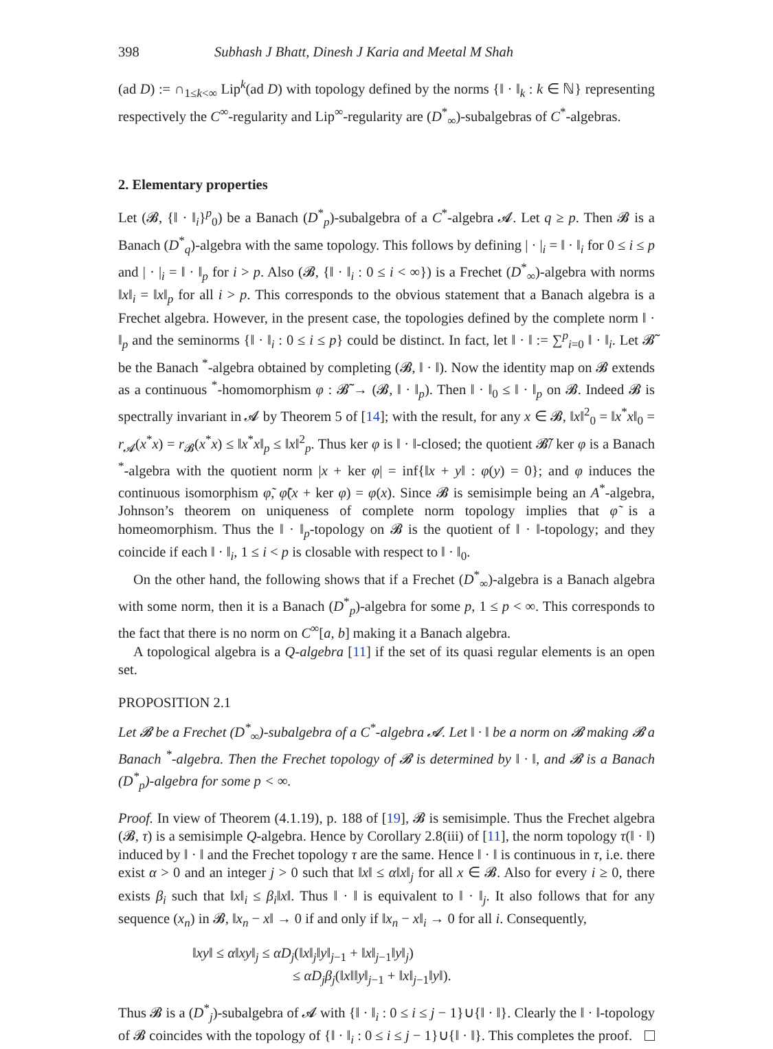398 Subhash J Bhatt, Dinesh J Karia and Meetal M Shah
(ad D) := ∩<sub>1≤k<∞</sub> Lip<sup>k</sup>(ad D) with topology defined by the norms {‖ · ‖<sub>k</sub> : k ∈ ℕ} representing respectively the C<sup>∞</sup>-regularity and Lip<sup>∞</sup>-regularity are (D<sup>*</sup><sub>∞</sub>)-subalgebras of C<sup>*</sup>-algebras.
2. Elementary properties
Let (𝓑, {‖ · ‖<sub>i</sub>}<sup>p</sup><sub>0</sub>) be a Banach (D<sup>*</sup><sub>p</sub>)-subalgebra of a C<sup>*</sup>-algebra 𝓐. Let q ≥ p. Then 𝓑 is a Banach (D<sup>*</sup><sub>q</sub>)-algebra with the same topology. This follows by defining | · |<sub>i</sub> = ‖ · ‖<sub>i</sub> for 0 ≤ i ≤ p and | · |<sub>i</sub> = ‖ · ‖<sub>p</sub> for i > p. Also (𝓑, {‖ · ‖<sub>i</sub> : 0 ≤ i < ∞}) is a Frechet (D<sup>*</sup><sub>∞</sub>)-algebra with norms ‖x‖<sub>i</sub> = ‖x‖<sub>p</sub> for all i > p. This corresponds to the obvious statement that a Banach algebra is a Frechet algebra. However, in the present case, the topologies defined by the complete norm ‖ · ‖<sub>p</sub> and the seminorms {‖ · ‖<sub>i</sub> : 0 ≤ i ≤ p} could be distinct. In fact, let ‖ · ‖ := ∑<sup>p</sup><sub>i=0</sub> ‖ · ‖<sub>i</sub>. Let 𝓑̃ be the Banach <sup>*</sup>-algebra obtained by completing (𝓑, ‖ · ‖). Now the identity map on 𝓑 extends as a continuous <sup>*</sup>-homomorphism φ : 𝓑̃ → (𝓑, ‖ · ‖<sub>p</sub>). Then ‖ · ‖<sub>0</sub> ≤ ‖ · ‖<sub>p</sub> on 𝓑. Indeed 𝓑 is spectrally invariant in 𝓐 by Theorem 5 of [14]; with the result, for any x ∈ 𝓑, ‖x‖<sup>2</sup><sub>0</sub> = ‖x<sup>*</sup>x‖<sub>0</sub> = r<sub>𝓐</sub>(x<sup>*</sup>x) = r<sub>𝓑</sub>(x<sup>*</sup>x) ≤ ‖x<sup>*</sup>x‖<sub>p</sub> ≤ ‖x‖<sup>2</sup><sub>p</sub>. Thus ker φ is ‖ · ‖-closed; the quotient 𝓑̃/ ker φ is a Banach <sup>*</sup>-algebra with the quotient norm |x + ker φ| = inf{‖x + y‖ : φ(y) = 0}; and φ induces the continuous isomorphism φ̃, φ̃(x + ker φ) = φ(x). Since 𝓑 is semisimple being an A<sup>*</sup>-algebra, Johnson’s theorem on uniqueness of complete norm topology implies that φ̃ is a homeomorphism. Thus the ‖ · ‖<sub>p</sub>-topology on 𝓑 is the quotient of ‖ · ‖-topology; and they coincide if each ‖ · ‖<sub>i</sub>, 1 ≤ i < p is closable with respect to ‖ · ‖<sub>0</sub>.
On the other hand, the following shows that if a Frechet (D<sup>*</sup><sub>∞</sub>)-algebra is a Banach algebra with some norm, then it is a Banach (D<sup>*</sup><sub>p</sub>)-algebra for some p, 1 ≤ p < ∞. This corresponds to the fact that there is no norm on C<sup>∞</sup>[a, b] making it a Banach algebra.
A topological algebra is a Q-algebra [11] if the set of its quasi regular elements is an open set.
PROPOSITION 2.1
Let 𝓑 be a Frechet (D<sup>*</sup><sub>∞</sub>)-subalgebra of a C<sup>*</sup>-algebra 𝓐. Let ‖ · ‖ be a norm on 𝓑 making 𝓑 a Banach <sup>*</sup>-algebra. Then the Frechet topology of 𝓑 is determined by ‖ · ‖, and 𝓑 is a Banach (D<sup>*</sup><sub>p</sub>)-algebra for some p < ∞.
Proof. In view of Theorem (4.1.19), p. 188 of [19], 𝓑 is semisimple. Thus the Frechet algebra (𝓑, τ) is a semisimple Q-algebra. Hence by Corollary 2.8(iii) of [11], the norm topology τ(‖ · ‖) induced by ‖ · ‖ and the Frechet topology τ are the same. Hence ‖ · ‖ is continuous in τ, i.e. there exist α > 0 and an integer j > 0 such that ‖x‖ ≤ α‖x‖<sub>j</sub> for all x ∈ 𝓑. Also for every i ≥ 0, there exists β<sub>i</sub> such that ‖x‖<sub>i</sub> ≤ β<sub>i</sub>‖x‖. Thus ‖ · ‖ is equivalent to ‖ · ‖<sub>j</sub>. It also follows that for any sequence (x<sub>n</sub>) in 𝓑, ‖x<sub>n</sub> − x‖ → 0 if and only if ‖x<sub>n</sub> − x‖<sub>i</sub> → 0 for all i. Consequently,
‖xy‖ ≤ α‖xy‖<sub>j</sub> ≤ αD<sub>j</sub>(‖x‖<sub>j</sub>‖y‖<sub>j−1</sub> + ‖x‖<sub>j−1</sub>‖y‖<sub>j</sub>)
≤ αD<sub>j</sub>β<sub>j</sub>(‖x‖‖y‖<sub>j−1</sub> + ‖x‖<sub>j−1</sub>‖y‖).
Thus 𝓑 is a (D<sup>*</sup><sub>j</sub>)-subalgebra of 𝓐 with {‖ · ‖<sub>i</sub> : 0 ≤ i ≤ j − 1}∪{‖ · ‖}. Clearly the ‖ · ‖-topology of 𝓑 coincides with the topology of {‖ · ‖<sub>i</sub> : 0 ≤ i ≤ j − 1}∪{‖ · ‖}. This completes the proof.